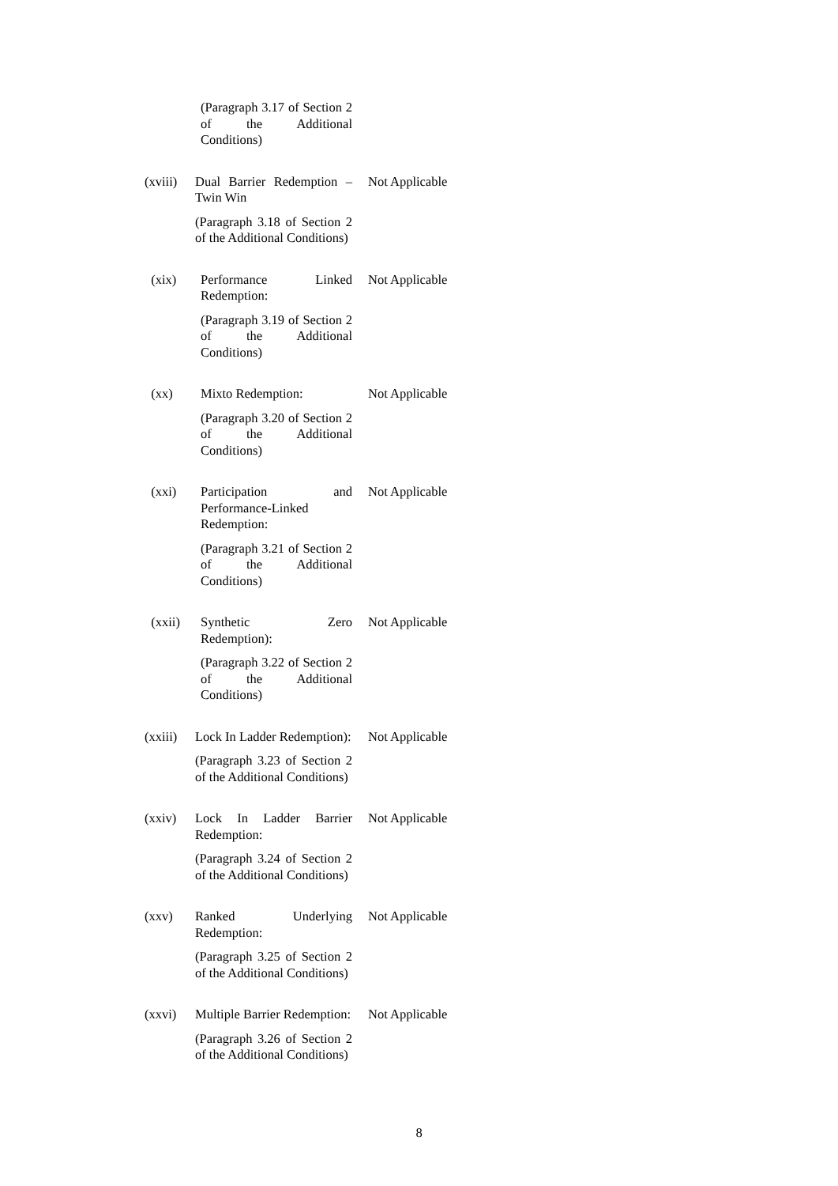| | (Paragraph 3.17 of Section 2 of the Additional Conditions) | |
| (xviii) | Dual Barrier Redemption – Twin Win (Paragraph 3.18 of Section 2 of the Additional Conditions) | Not Applicable |
| (xix) | Performance Linked Redemption: (Paragraph 3.19 of Section 2 of the Additional Conditions) | Not Applicable |
| (xx) | Mixto Redemption: (Paragraph 3.20 of Section 2 of the Additional Conditions) | Not Applicable |
| (xxi) | Participation and Performance-Linked Redemption: (Paragraph 3.21 of Section 2 of the Additional Conditions) | Not Applicable |
| (xxii) | Synthetic Zero Redemption): (Paragraph 3.22 of Section 2 of the Additional Conditions) | Not Applicable |
| (xxiii) | Lock In Ladder Redemption): (Paragraph 3.23 of Section 2 of the Additional Conditions) | Not Applicable |
| (xxiv) | Lock In Ladder Barrier Redemption: (Paragraph 3.24 of Section 2 of the Additional Conditions) | Not Applicable |
| (xxv) | Ranked Underlying Redemption: (Paragraph 3.25 of Section 2 of the Additional Conditions) | Not Applicable |
| (xxvi) | Multiple Barrier Redemption: (Paragraph 3.26 of Section 2 of the Additional Conditions) | Not Applicable |
8